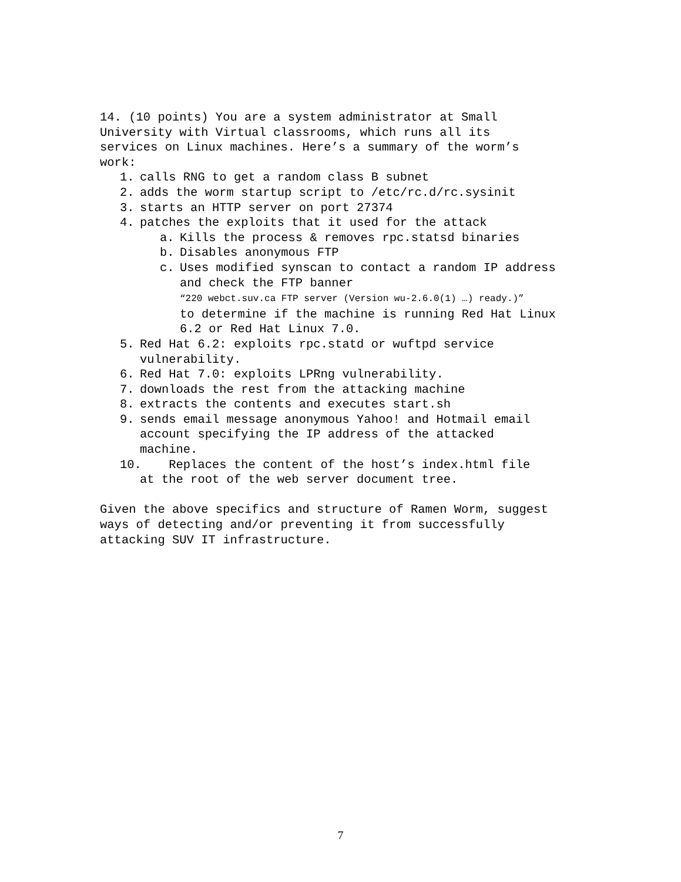14. (10 points) You are a system administrator at Small
University with Virtual classrooms, which runs all its
services on Linux machines. Here’s a summary of the worm’s
work:
1. calls RNG to get a random class B subnet
2. adds the worm startup script to /etc/rc.d/rc.sysinit
3. starts an HTTP server on port 27374
4. patches the exploits that it used for the attack
a. Kills the process & removes rpc.statsd binaries
b. Disables anonymous FTP
c. Uses modified synscan to contact a random IP address
and check the FTP banner
“220 webct.suv.ca FTP server (Version wu-2.6.0(1) …) ready.)”
to determine if the machine is running Red Hat Linux
6.2 or Red Hat Linux 7.0.
5. Red Hat 6.2: exploits rpc.statd or wuftpd service
vulnerability.
6. Red Hat 7.0: exploits LPRng vulnerability.
7. downloads the rest from the attacking machine
8. extracts the contents and executes start.sh
9. sends email message anonymous Yahoo! and Hotmail email
account specifying the IP address of the attacked
machine.
10. Replaces the content of the host’s index.html file
at the root of the web server document tree.
Given the above specifics and structure of Ramen Worm, suggest
ways of detecting and/or preventing it from successfully
attacking SUV IT infrastructure.
7